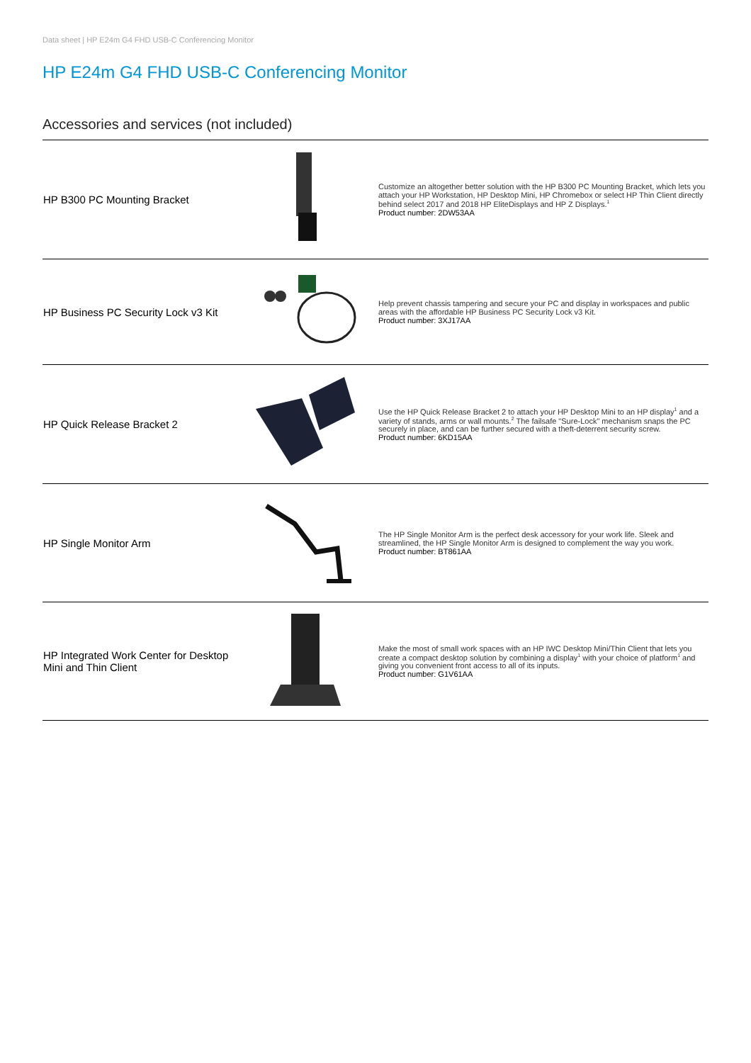Data sheet | HP E24m G4 FHD USB-C Conferencing Monitor
HP E24m G4 FHD USB-C Conferencing Monitor
Accessories and services (not included)
| HP B300 PC Mounting Bracket | | Customize an altogether better solution with the HP B300 PC Mounting Bracket, which lets you attach your HP Workstation, HP Desktop Mini, HP Chromebox or select HP Thin Client directly behind select 2017 and 2018 HP EliteDisplays and HP Z Displays.<sup>1</sup> Product number: 2DW53AA |
| HP Business PC Security Lock v3 Kit | | Help prevent chassis tampering and secure your PC and display in workspaces and public areas with the affordable HP Business PC Security Lock v3 Kit. Product number: 3XJ17AA |
| HP Quick Release Bracket 2 | | Use the HP Quick Release Bracket 2 to attach your HP Desktop Mini to an HP display<sup>1</sup> and a variety of stands, arms or wall mounts.<sup>2</sup> The failsafe "Sure-Lock" mechanism snaps the PC securely in place, and can be further secured with a theft-deterrent security screw. Product number: 6KD15AA |
| HP Single Monitor Arm | | The HP Single Monitor Arm is the perfect desk accessory for your work life. Sleek and streamlined, the HP Single Monitor Arm is designed to complement the way you work. Product number: BT861AA |
| HP Integrated Work Center for Desktop Mini and Thin Client | | Make the most of small work spaces with an HP IWC Desktop Mini/Thin Client that lets you create a compact desktop solution by combining a display<sup>1</sup> with your choice of platform<sup>1</sup> and giving you convenient front access to all of its inputs. Product number: G1V61AA |